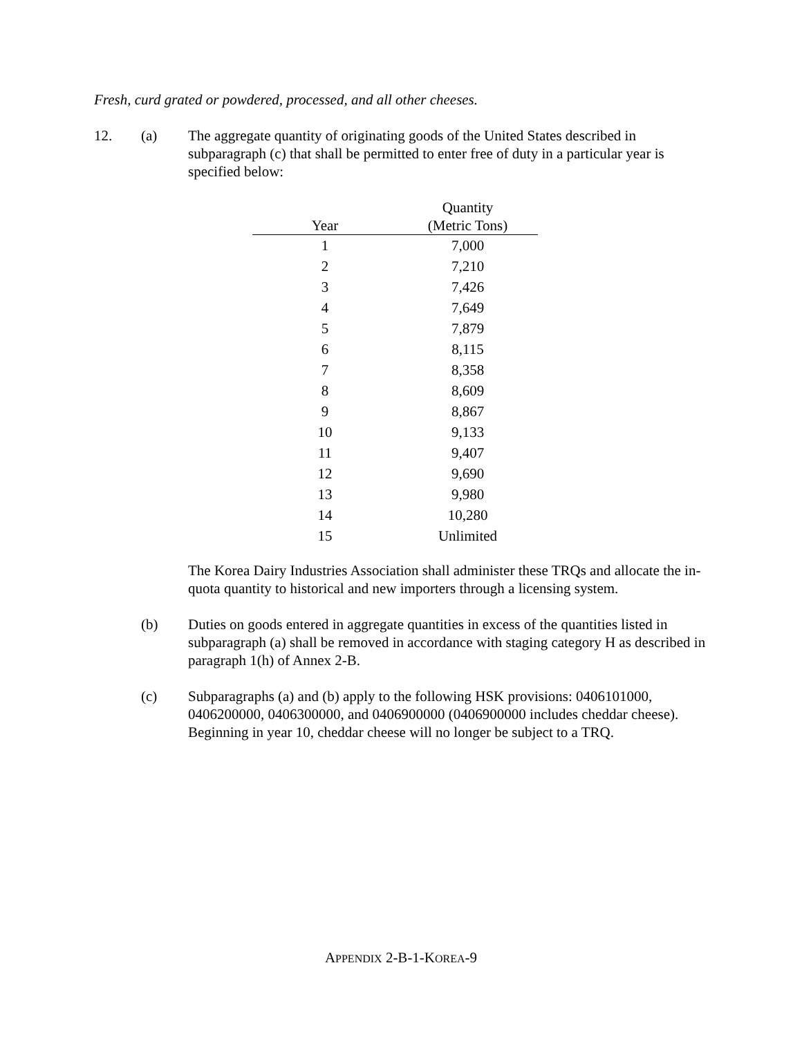Fresh, curd grated or powdered, processed, and all other cheeses.
12. (a) The aggregate quantity of originating goods of the United States described in subparagraph (c) that shall be permitted to enter free of duty in a particular year is specified below:
| Year | Quantity (Metric Tons) |
| --- | --- |
| 1 | 7,000 |
| 2 | 7,210 |
| 3 | 7,426 |
| 4 | 7,649 |
| 5 | 7,879 |
| 6 | 8,115 |
| 7 | 8,358 |
| 8 | 8,609 |
| 9 | 8,867 |
| 10 | 9,133 |
| 11 | 9,407 |
| 12 | 9,690 |
| 13 | 9,980 |
| 14 | 10,280 |
| 15 | Unlimited |
The Korea Dairy Industries Association shall administer these TRQs and allocate the in-quota quantity to historical and new importers through a licensing system.
(b) Duties on goods entered in aggregate quantities in excess of the quantities listed in subparagraph (a) shall be removed in accordance with staging category H as described in paragraph 1(h) of Annex 2-B.
(c) Subparagraphs (a) and (b) apply to the following HSK provisions: 0406101000, 0406200000, 0406300000, and 0406900000 (0406900000 includes cheddar cheese). Beginning in year 10, cheddar cheese will no longer be subject to a TRQ.
APPENDIX 2-B-1-KOREA-9